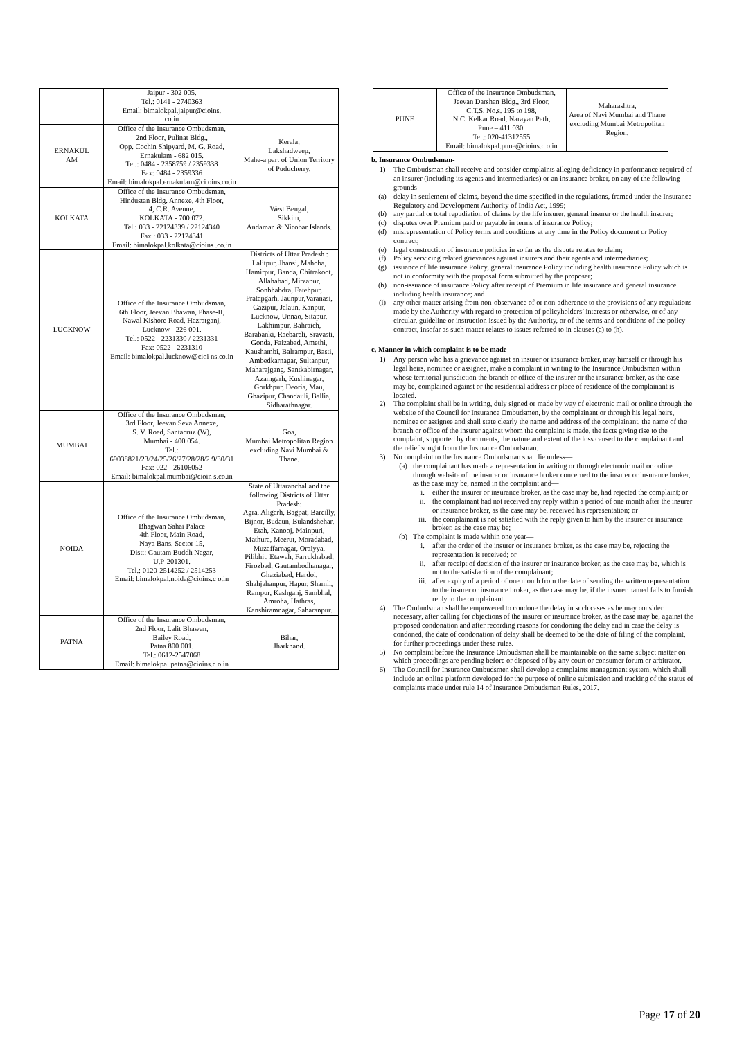| | Jaipur - 302 005. Tel.: 0141 - 2740363 Email: bimalokpal.jaipur@cioins. co.in | |
| ERNAKUL AM | Office of the Insurance Ombudsman, 2nd Floor, Pulinat Bldg., Opp. Cochin Shipyard, M. G. Road, Ernakulam - 682 015. Tel.: 0484 - 2358759 / 2359338 Fax: 0484 - 2359336 Email: bimalokpal.ernakulam@ci oins.co.in | Kerala, Lakshadweep, Mahe-a part of Union Territory of Puducherry. |
| KOLKATA | Office of the Insurance Ombudsman, Hindustan Bldg. Annexe, 4th Floor, 4, C.R. Avenue, KOLKATA - 700 072. Tel.: 033 - 22124339 / 22124340 Fax : 033 - 22124341 Email: bimalokpal.kolkata@cioins .co.in | West Bengal, Sikkim, Andaman & Nicobar Islands. |
| LUCKNOW | Office of the Insurance Ombudsman, 6th Floor, Jeevan Bhawan, Phase-II, Nawal Kishore Road, Hazratganj, Lucknow - 226 001. Tel.: 0522 - 2231330 / 2231331 Fax: 0522 - 2231310 Email: bimalokpal.lucknow@cioi ns.co.in | Districts of Uttar Pradesh : Lalitpur, Jhansi, Mahoba, Hamirpur, Banda, Chitrakoot, Allahabad, Mirzapur, Sonbhabdra, Fatehpur, Pratapgarh, Jaunpur,Varanasi, Gazipur, Jalaun, Kanpur, Lucknow, Unnao, Sitapur, Lakhimpur, Bahraich, Barabanki, Raebareli, Sravasti, Gonda, Faizabad, Amethi, Kaushambi, Balrampur, Basti, Ambedkarnagar, Sultanpur, Maharajgang, Santkabirnagar, Azamgarh, Kushinagar, Gorkhpur, Deoria, Mau, Ghazipur, Chandauli, Ballia, Sidharathnagar. |
| MUMBAI | Office of the Insurance Ombudsman, 3rd Floor, Jeevan Seva Annexe, S. V. Road, Santacruz (W), Mumbai - 400 054. Tel.: 69038821/23/24/25/26/27/28/28/2 9/30/31 Fax: 022 - 26106052 Email: bimalokpal.mumbai@cioin s.co.in | Goa, Mumbai Metropolitan Region excluding Navi Mumbai & Thane. |
| NOIDA | Office of the Insurance Ombudsman, Bhagwan Sahai Palace 4th Floor, Main Road, Naya Bans, Sector 15, Distt: Gautam Buddh Nagar, U.P-201301. Tel.: 0120-2514252 / 2514253 Email: bimalokpal.noida@cioins.c o.in | State of Uttaranchal and the following Districts of Uttar Pradesh: Agra, Aligarh, Bagpat, Bareilly, Bijnor, Budaun, Bulandshehar, Etah, Kanooj, Mainpuri, Mathura, Meerut, Moradabad, Muzaffarnagar, Oraiyya, Pilibhit, Etawah, Farrukhabad, Firozbad, Gautambodhanagar, Ghaziabad, Hardoi, Shahjahanpur, Hapur, Shamli, Rampur, Kashganj, Sambhal, Amroha, Hathras, Kanshiramnagar, Saharanpur. |
| PATNA | Office of the Insurance Ombudsman, 2nd Floor, Lalit Bhawan, Bailey Road, Patna 800 001. Tel.: 0612-2547068 Email: bimalokpal.patna@cioins.c o.in | Bihar, Jharkhand. |
| PUNE | Office of the Insurance Ombudsman, Jeevan Darshan Bldg., 3rd Floor, C.T.S. No.s. 195 to 198, N.C. Kelkar Road, Narayan Peth, Pune – 411 030. Tel.: 020-41312555 Email: bimalokpal.pune@cioins.c o.in | Maharashtra, Area of Navi Mumbai and Thane excluding Mumbai Metropolitan Region. |
b. Insurance Ombudsman-
1) The Ombudsman shall receive and consider complaints alleging deficiency in performance required of an insurer (including its agents and intermediaries) or an insurance broker, on any of the following grounds—
(a) delay in settlement of claims, beyond the time specified in the regulations, framed under the Insurance Regulatory and Development Authority of India Act, 1999;
(b) any partial or total repudiation of claims by the life insurer, general insurer or the health insurer;
(c) disputes over Premium paid or payable in terms of insurance Policy;
(d) misrepresentation of Policy terms and conditions at any time in the Policy document or Policy contract;
(e) legal construction of insurance policies in so far as the dispute relates to claim;
(f) Policy servicing related grievances against insurers and their agents and intermediaries;
(g) issuance of life insurance Policy, general insurance Policy including health insurance Policy which is not in conformity with the proposal form submitted by the proposer;
(h) non-issuance of insurance Policy after receipt of Premium in life insurance and general insurance including health insurance; and
(i) any other matter arising from non-observance of or non-adherence to the provisions of any regulations made by the Authority with regard to protection of policyholders’ interests or otherwise, or of any circular, guideline or instruction issued by the Authority, or of the terms and conditions of the policy contract, insofar as such matter relates to issues referred to in clauses (a) to (h).
c. Manner in which complaint is to be made -
1) Any person who has a grievance against an insurer or insurance broker, may himself or through his legal heirs, nominee or assignee, make a complaint in writing to the Insurance Ombudsman within whose territorial jurisdiction the branch or office of the insurer or the insurance broker, as the case may be, complained against or the residential address or place of residence of the complainant is located.
2) The complaint shall be in writing, duly signed or made by way of electronic mail or online through the website of the Council for Insurance Ombudsmen, by the complainant or through his legal heirs, nominee or assignee and shall state clearly the name and address of the complainant, the name of the branch or office of the insurer against whom the complaint is made, the facts giving rise to the complaint, supported by documents, the nature and extent of the loss caused to the complainant and the relief sought from the Insurance Ombudsman.
3) No complaint to the Insurance Ombudsman shall lie unless—
(a) the complainant has made a representation in writing or through electronic mail or online through website of the insurer or insurance broker concerned to the insurer or insurance broker, as the case may be, named in the complaint and—
i. either the insurer or insurance broker, as the case may be, had rejected the complaint; or
ii. the complainant had not received any reply within a period of one month after the insurer or insurance broker, as the case may be, received his representation; or
iii. the complainant is not satisfied with the reply given to him by the insurer or insurance broker, as the case may be;
(b) The complaint is made within one year—
i. after the order of the insurer or insurance broker, as the case may be, rejecting the representation is received; or
ii. after receipt of decision of the insurer or insurance broker, as the case may be, which is not to the satisfaction of the complainant;
iii. after expiry of a period of one month from the date of sending the written representation to the insurer or insurance broker, as the case may be, if the insurer named fails to furnish reply to the complainant.
4) The Ombudsman shall be empowered to condone the delay in such cases as he may consider necessary, after calling for objections of the insurer or insurance broker, as the case may be, against the proposed condonation and after recording reasons for condoning the delay and in case the delay is condoned, the date of condonation of delay shall be deemed to be the date of filing of the complaint, for further proceedings under these rules.
5) No complaint before the Insurance Ombudsman shall be maintainable on the same subject matter on which proceedings are pending before or disposed of by any court or consumer forum or arbitrator.
6) The Council for Insurance Ombudsmen shall develop a complaints management system, which shall include an online platform developed for the purpose of online submission and tracking of the status of complaints made under rule 14 of Insurance Ombudsman Rules, 2017.
Page 17 of 20